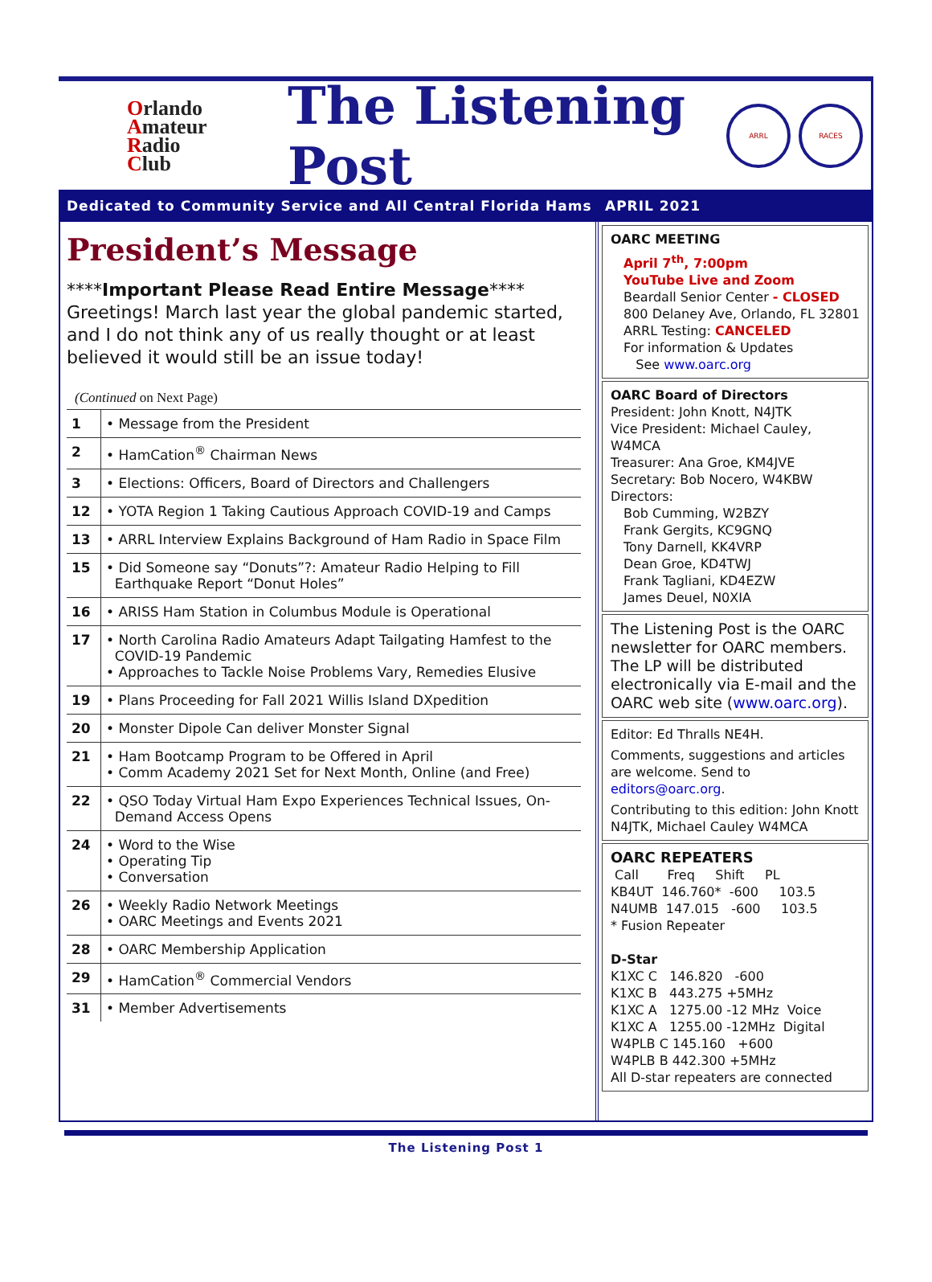Orlando
Amateur
Radio
Club
The Listening Post
ARRL RACES
Dedicated to Community Service and All Central Florida Hams APRIL 2021
President’s Message
****Important Please Read Entire Message****
Greetings! March last year the global pandemic started, and I do not think any of us really thought or at least believed it would still be an issue today!
(Continued on Next Page)
| 1 | • Message from the President |
| 2 | • HamCation<sup>®</sup> Chairman News |
| 3 | • Elections: Officers, Board of Directors and Challengers |
| 12 | • YOTA Region 1 Taking Cautious Approach COVID-19 and Camps |
| 13 | • ARRL Interview Explains Background of Ham Radio in Space Film |
| 15 | • Did Someone say “Donuts”?: Amateur Radio Helping to Fill Earthquake Report “Donut Holes” |
| 16 | • ARISS Ham Station in Columbus Module is Operational |
| 17 | • North Carolina Radio Amateurs Adapt Tailgating Hamfest to the COVID-19 Pandemic • Approaches to Tackle Noise Problems Vary, Remedies Elusive |
| 19 | • Plans Proceeding for Fall 2021 Willis Island DXpedition |
| 20 | • Monster Dipole Can deliver Monster Signal |
| 21 | • Ham Bootcamp Program to be Offered in April • Comm Academy 2021 Set for Next Month, Online (and Free) |
| 22 | • QSO Today Virtual Ham Expo Experiences Technical Issues, On- Demand Access Opens |
| 24 | • Word to the Wise • Operating Tip • Conversation |
| 26 | • Weekly Radio Network Meetings • OARC Meetings and Events 2021 |
| 28 | • OARC Membership Application |
| 29 | • HamCation<sup>®</sup> Commercial Vendors |
| 31 | • Member Advertisements |
OARC MEETING
April 7<sup>th</sup>, 7:00pm
YouTube Live and Zoom
Beardall Senior Center - CLOSED
800 Delaney Ave, Orlando, FL 32801
ARRL Testing: CANCELED
For information & Updates
See www.oarc.org
OARC Board of Directors
President: John Knott, N4JTK
Vice President: Michael Cauley, W4MCA
Treasurer: Ana Groe, KM4JVE
Secretary: Bob Nocero, W4KBW
Directors:
Bob Cumming, W2BZY
Frank Gergits, KC9GNQ
Tony Darnell, KK4VRP
Dean Groe, KD4TWJ
Frank Tagliani, KD4EZW
James Deuel, N0XIA
The Listening Post is the OARC newsletter for OARC members. The LP will be distributed electronically via E-mail and the OARC web site (www.oarc.org).
Editor: Ed Thralls NE4H.
Comments, suggestions and articles are welcome. Send to editors@oarc.org.
Contributing to this edition: John Knott N4JTK, Michael Cauley W4MCA
OARC REPEATERS
Call Freq Shift PL
KB4UT 146.760* -600 103.5
N4UMB 147.015 -600 103.5
* Fusion Repeater
D-Star
K1XC C 146.820 -600
K1XC B 443.275 +5MHz
K1XC A 1275.00 -12 MHz Voice
K1XC A 1255.00 -12MHz Digital
W4PLB C 145.160 +600
W4PLB B 442.300 +5MHz
All D-star repeaters are connected
The Listening Post 1